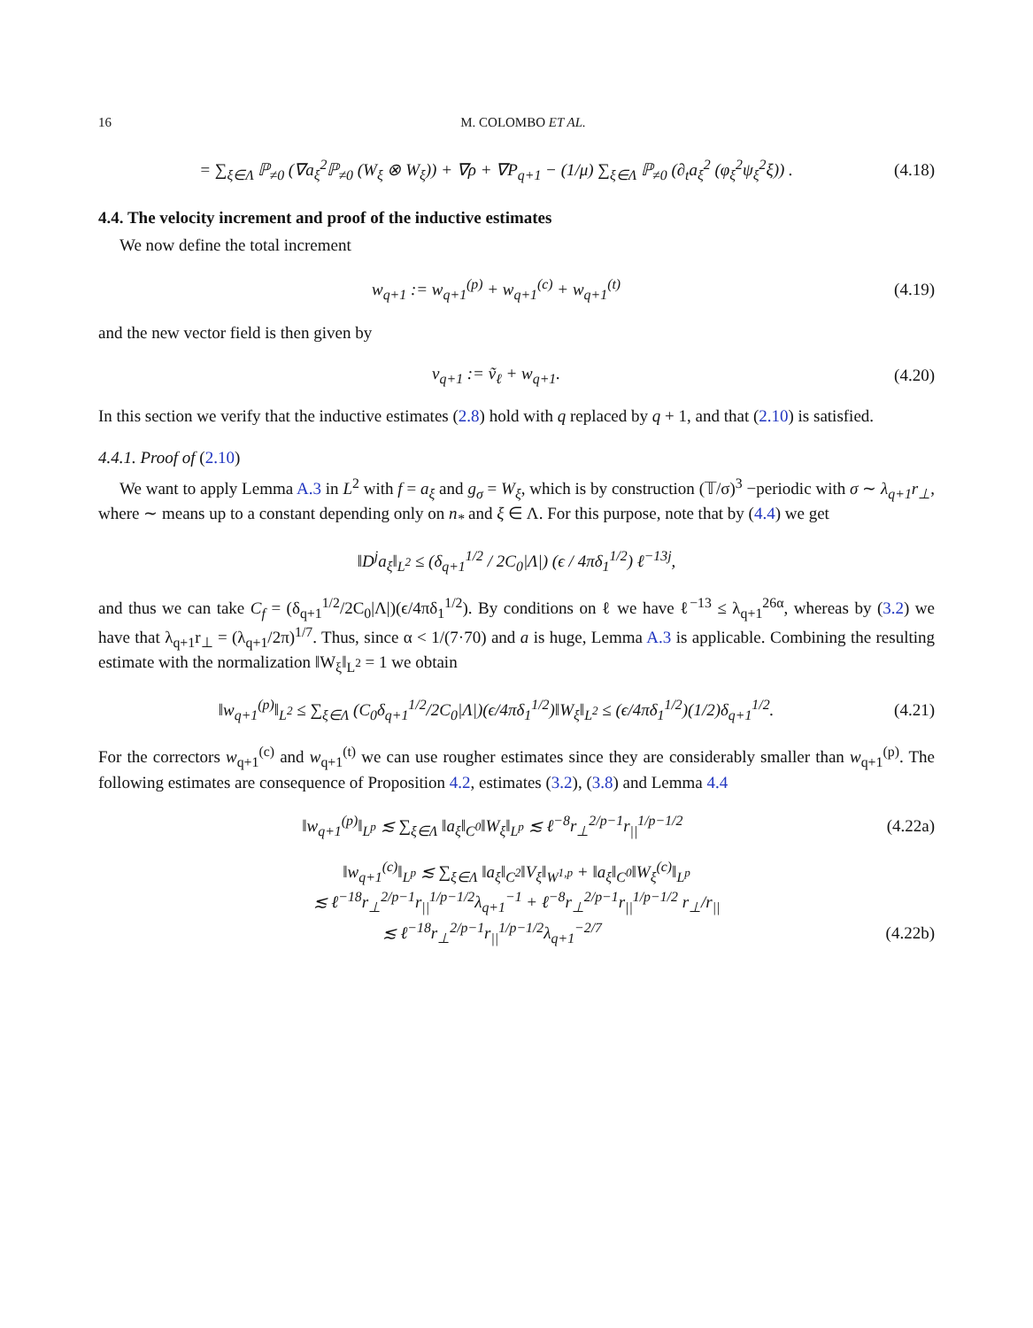16 M. COLOMBO ET AL.
= ∑<sub>ξ∈Λ</sub> ℙ<sub>≠0</sub> (∇a<sub>ξ</sub><sup>2</sup>ℙ<sub>≠0</sub> (W<sub>ξ</sub> ⊗ W<sub>ξ</sub>)) + ∇ρ + ∇P<sub>q+1</sub> − (1/μ) ∑<sub>ξ∈Λ</sub> ℙ<sub>≠0</sub> (∂<sub>t</sub>a<sub>ξ</sub><sup>2</sup> (φ<sub>ξ</sub><sup>2</sup>ψ<sub>ξ</sub><sup>2</sup>ξ)) . (4.18)
4.4. The velocity increment and proof of the inductive estimates
We now define the total increment
w<sub>q+1</sub> := w<sub>q+1</sub><sup>(p)</sup> + w<sub>q+1</sub><sup>(c)</sup> + w<sub>q+1</sub><sup>(t)</sup> (4.19)
and the new vector field is then given by
v<sub>q+1</sub> := ṽ<sub>ℓ</sub> + w<sub>q+1</sub>. (4.20)
In this section we verify that the inductive estimates (2.8) hold with q replaced by q + 1, and that (2.10) is satisfied.
4.4.1. Proof of (2.10)
We want to apply Lemma A.3 in L<sup>2</sup> with f = a<sub>ξ</sub> and g<sub>σ</sub> = W<sub>ξ</sub>, which is by construction (𝕋/σ)<sup>3</sup> −periodic with σ ∼ λ<sub>q+1</sub>r<sub>⊥</sub>, where ∼ means up to a constant depending only on n<sub>*</sub> and ξ ∈ Λ. For this purpose, note that by (4.4) we get
‖D<sup>j</sup>a<sub>ξ</sub>‖<sub>L<sup>2</sup></sub> ≤ (δ<sub>q+1</sub><sup>1/2</sup> / 2C<sub>0</sub>|Λ|) (ϵ / 4πδ<sub>1</sub><sup>1/2</sup>) ℓ<sup>−13j</sup>,
and thus we can take C<sub>f</sub> = (δ<sub>q+1</sub><sup>1/2</sup>/2C<sub>0</sub>|Λ|)(ϵ/4πδ<sub>1</sub><sup>1/2</sup>). By conditions on ℓ we have ℓ<sup>−13</sup> ≤ λ<sub>q+1</sub><sup>26α</sup>, whereas by (3.2) we have that λ<sub>q+1</sub>r<sub>⊥</sub> = (λ<sub>q+1</sub>/2π)<sup>1/7</sup>. Thus, since α < 1/(7·70) and a is huge, Lemma A.3 is applicable. Combining the resulting estimate with the normalization ‖W<sub>ξ</sub>‖<sub>L<sup>2</sup></sub> = 1 we obtain
‖w<sub>q+1</sub><sup>(p)</sup>‖<sub>L<sup>2</sup></sub> ≤ ∑<sub>ξ∈Λ</sub> (C<sub>0</sub>δ<sub>q+1</sub><sup>1/2</sup>/2C<sub>0</sub>|Λ|)(ϵ/4πδ<sub>1</sub><sup>1/2</sup>)‖W<sub>ξ</sub>‖<sub>L<sup>2</sup></sub> ≤ (ϵ/4πδ<sub>1</sub><sup>1/2</sup>)(1/2)δ<sub>q+1</sub><sup>1/2</sup>. (4.21)
For the correctors w<sub>q+1</sub><sup>(c)</sup> and w<sub>q+1</sub><sup>(t)</sup> we can use rougher estimates since they are considerably smaller than w<sub>q+1</sub><sup>(p)</sup>. The following estimates are consequence of Proposition 4.2, estimates (3.2), (3.8) and Lemma 4.4
‖w<sub>q+1</sub><sup>(p)</sup>‖<sub>L<sup>p</sup></sub> ≲ ∑<sub>ξ∈Λ</sub> ‖a<sub>ξ</sub>‖<sub>C<sup>0</sup></sub>‖W<sub>ξ</sub>‖<sub>L<sup>p</sup></sub> ≲ ℓ<sup>−8</sup>r<sub>⊥</sub><sup>2/p−1</sup>r<sub>||</sub><sup>1/p−1/2</sup> (4.22a)
‖w<sub>q+1</sub><sup>(c)</sup>‖<sub>L<sup>p</sup></sub> ≲ ∑<sub>ξ∈Λ</sub> ‖a<sub>ξ</sub>‖<sub>C<sup>2</sup></sub>‖V<sub>ξ</sub>‖<sub>W<sup>1,p</sup></sub> + ‖a<sub>ξ</sub>‖<sub>C<sup>0</sup></sub>‖W<sub>ξ</sub><sup>(c)</sup>‖<sub>L<sup>p</sup></sub>
≲ ℓ<sup>−18</sup>r<sub>⊥</sub><sup>2/p−1</sup>r<sub>||</sub><sup>1/p−1/2</sup>λ<sub>q+1</sub><sup>−1</sup> + ℓ<sup>−8</sup>r<sub>⊥</sub><sup>2/p−1</sup>r<sub>||</sub><sup>1/p−1/2</sup> r<sub>⊥</sub>/r<sub>||</sub>
≲ ℓ<sup>−18</sup>r<sub>⊥</sub><sup>2/p−1</sup>r<sub>||</sub><sup>1/p−1/2</sup>λ<sub>q+1</sub><sup>−2/7</sup> (4.22b)